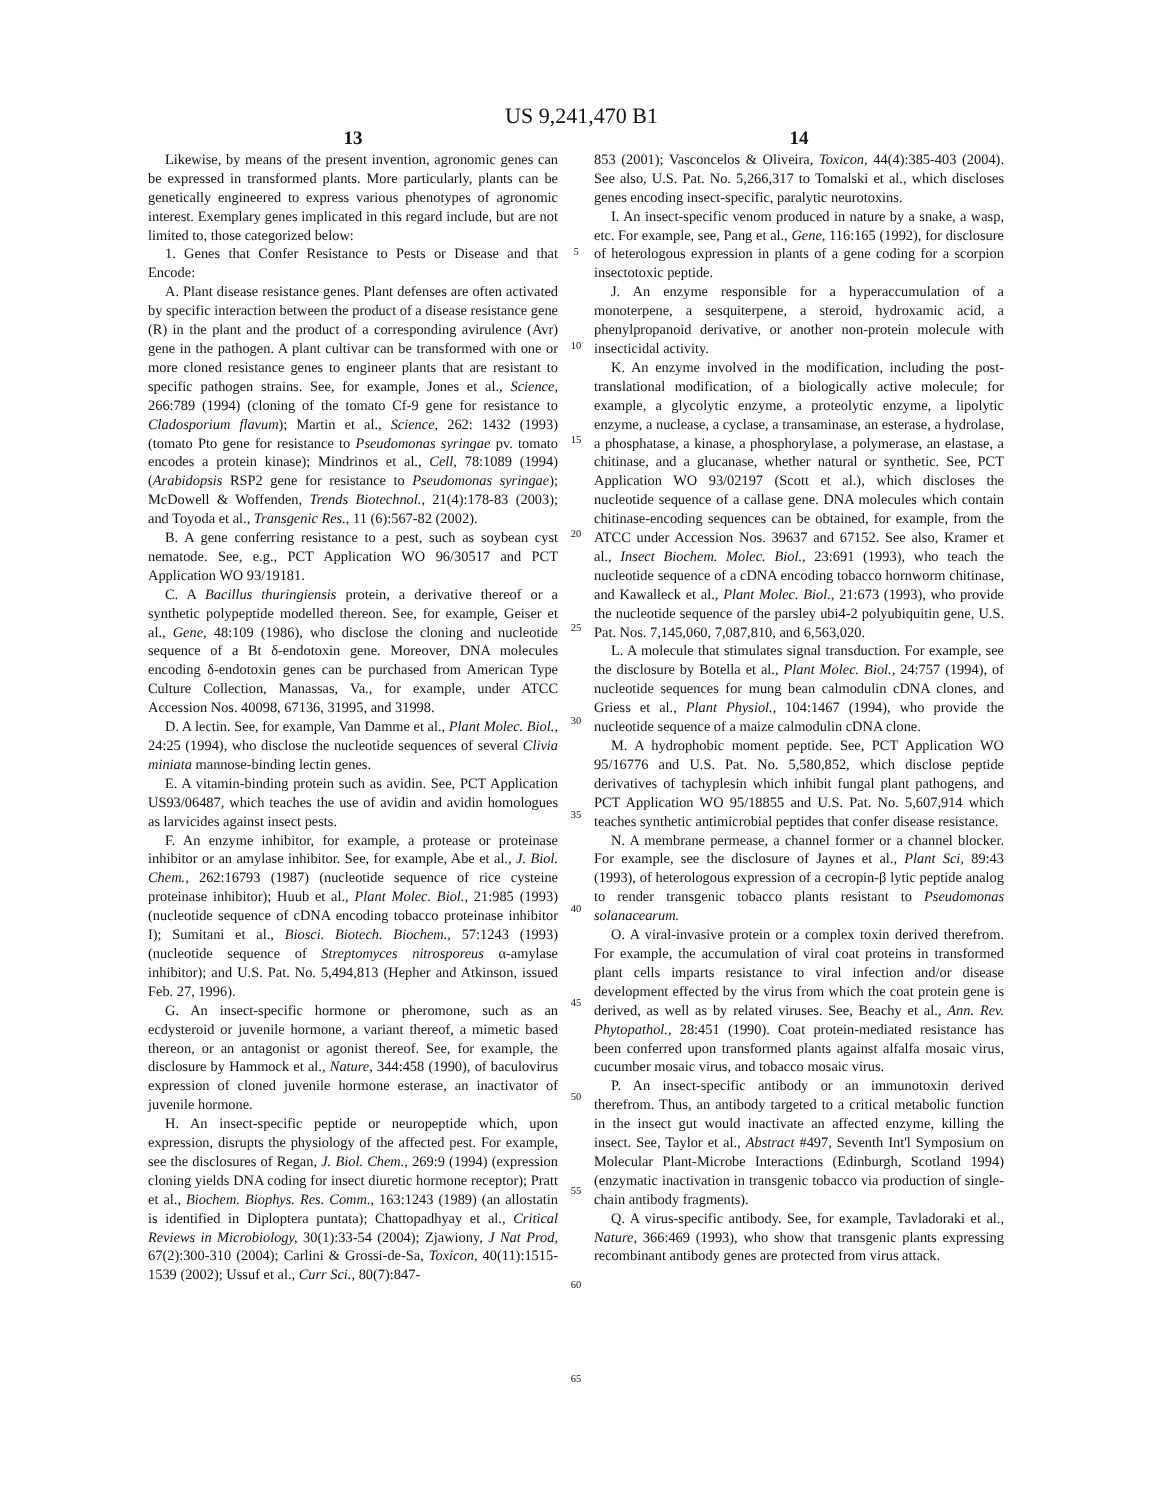US 9,241,470 B1
13
Likewise, by means of the present invention, agronomic genes can be expressed in transformed plants. More particularly, plants can be genetically engineered to express various phenotypes of agronomic interest. Exemplary genes implicated in this regard include, but are not limited to, those categorized below:
1. Genes that Confer Resistance to Pests or Disease and that Encode:
A. Plant disease resistance genes. Plant defenses are often activated by specific interaction between the product of a disease resistance gene (R) in the plant and the product of a corresponding avirulence (Avr) gene in the pathogen. A plant cultivar can be transformed with one or more cloned resistance genes to engineer plants that are resistant to specific pathogen strains. See, for example, Jones et al., Science, 266:789 (1994) (cloning of the tomato Cf-9 gene for resistance to Cladosporium flavum); Martin et al., Science, 262: 1432 (1993) (tomato Pto gene for resistance to Pseudomonas syringae pv. tomato encodes a protein kinase); Mindrinos et al., Cell, 78:1089 (1994) (Arabidopsis RSP2 gene for resistance to Pseudomonas syringae); McDowell & Woffenden, Trends Biotechnol., 21(4):178-83 (2003); and Toyoda et al., Transgenic Res., 11 (6):567-82 (2002).
B. A gene conferring resistance to a pest, such as soybean cyst nematode. See, e.g., PCT Application WO 96/30517 and PCT Application WO 93/19181.
C. A Bacillus thuringiensis protein, a derivative thereof or a synthetic polypeptide modelled thereon. See, for example, Geiser et al., Gene, 48:109 (1986), who disclose the cloning and nucleotide sequence of a Bt δ-endotoxin gene. Moreover, DNA molecules encoding δ-endotoxin genes can be purchased from American Type Culture Collection, Manassas, Va., for example, under ATCC Accession Nos. 40098, 67136, 31995, and 31998.
D. A lectin. See, for example, Van Damme et al., Plant Molec. Biol., 24:25 (1994), who disclose the nucleotide sequences of several Clivia miniata mannose-binding lectin genes.
E. A vitamin-binding protein such as avidin. See, PCT Application US93/06487, which teaches the use of avidin and avidin homologues as larvicides against insect pests.
F. An enzyme inhibitor, for example, a protease or proteinase inhibitor or an amylase inhibitor. See, for example, Abe et al., J. Biol. Chem., 262:16793 (1987) (nucleotide sequence of rice cysteine proteinase inhibitor); Huub et al., Plant Molec. Biol., 21:985 (1993) (nucleotide sequence of cDNA encoding tobacco proteinase inhibitor I); Sumitani et al., Biosci. Biotech. Biochem., 57:1243 (1993) (nucleotide sequence of Streptomyces nitrosporeus α-amylase inhibitor); and U.S. Pat. No. 5,494,813 (Hepher and Atkinson, issued Feb. 27, 1996).
G. An insect-specific hormone or pheromone, such as an ecdysteroid or juvenile hormone, a variant thereof, a mimetic based thereon, or an antagonist or agonist thereof. See, for example, the disclosure by Hammock et al., Nature, 344:458 (1990), of baculovirus expression of cloned juvenile hormone esterase, an inactivator of juvenile hormone.
H. An insect-specific peptide or neuropeptide which, upon expression, disrupts the physiology of the affected pest. For example, see the disclosures of Regan, J. Biol. Chem., 269:9 (1994) (expression cloning yields DNA coding for insect diuretic hormone receptor); Pratt et al., Biochem. Biophys. Res. Comm., 163:1243 (1989) (an allostatin is identified in Diploptera puntata); Chattopadhyay et al., Critical Reviews in Microbiology, 30(1):33-54 (2004); Zjawiony, J Nat Prod, 67(2):300-310 (2004); Carlini & Grossi-de-Sa, Toxicon, 40(11):1515-1539 (2002); Ussuf et al., Curr Sci., 80(7):847-
5
10
15
20
25
30
35
40
45
50
55
60
65
14
853 (2001); Vasconcelos & Oliveira, Toxicon, 44(4):385-403 (2004). See also, U.S. Pat. No. 5,266,317 to Tomalski et al., which discloses genes encoding insect-specific, paralytic neurotoxins.
I. An insect-specific venom produced in nature by a snake, a wasp, etc. For example, see, Pang et al., Gene, 116:165 (1992), for disclosure of heterologous expression in plants of a gene coding for a scorpion insectotoxic peptide.
J. An enzyme responsible for a hyperaccumulation of a monoterpene, a sesquiterpene, a steroid, hydroxamic acid, a phenylpropanoid derivative, or another non-protein molecule with insecticidal activity.
K. An enzyme involved in the modification, including the post-translational modification, of a biologically active molecule; for example, a glycolytic enzyme, a proteolytic enzyme, a lipolytic enzyme, a nuclease, a cyclase, a transaminase, an esterase, a hydrolase, a phosphatase, a kinase, a phosphorylase, a polymerase, an elastase, a chitinase, and a glucanase, whether natural or synthetic. See, PCT Application WO 93/02197 (Scott et al.), which discloses the nucleotide sequence of a callase gene. DNA molecules which contain chitinase-encoding sequences can be obtained, for example, from the ATCC under Accession Nos. 39637 and 67152. See also, Kramer et al., Insect Biochem. Molec. Biol., 23:691 (1993), who teach the nucleotide sequence of a cDNA encoding tobacco hornworm chitinase, and Kawalleck et al., Plant Molec. Biol., 21:673 (1993), who provide the nucleotide sequence of the parsley ubi4-2 polyubiquitin gene, U.S. Pat. Nos. 7,145,060, 7,087,810, and 6,563,020.
L. A molecule that stimulates signal transduction. For example, see the disclosure by Botella et al., Plant Molec. Biol., 24:757 (1994), of nucleotide sequences for mung bean calmodulin cDNA clones, and Griess et al., Plant Physiol., 104:1467 (1994), who provide the nucleotide sequence of a maize calmodulin cDNA clone.
M. A hydrophobic moment peptide. See, PCT Application WO 95/16776 and U.S. Pat. No. 5,580,852, which disclose peptide derivatives of tachyplesin which inhibit fungal plant pathogens, and PCT Application WO 95/18855 and U.S. Pat. No. 5,607,914 which teaches synthetic antimicrobial peptides that confer disease resistance.
N. A membrane permease, a channel former or a channel blocker. For example, see the disclosure of Jaynes et al., Plant Sci, 89:43 (1993), of heterologous expression of a cecropin-β lytic peptide analog to render transgenic tobacco plants resistant to Pseudomonas solanacearum.
O. A viral-invasive protein or a complex toxin derived therefrom. For example, the accumulation of viral coat proteins in transformed plant cells imparts resistance to viral infection and/or disease development effected by the virus from which the coat protein gene is derived, as well as by related viruses. See, Beachy et al., Ann. Rev. Phytopathol., 28:451 (1990). Coat protein-mediated resistance has been conferred upon transformed plants against alfalfa mosaic virus, cucumber mosaic virus, and tobacco mosaic virus.
P. An insect-specific antibody or an immunotoxin derived therefrom. Thus, an antibody targeted to a critical metabolic function in the insect gut would inactivate an affected enzyme, killing the insect. See, Taylor et al., Abstract #497, Seventh Int'l Symposium on Molecular Plant-Microbe Interactions (Edinburgh, Scotland 1994) (enzymatic inactivation in transgenic tobacco via production of single-chain antibody fragments).
Q. A virus-specific antibody. See, for example, Tavladoraki et al., Nature, 366:469 (1993), who show that transgenic plants expressing recombinant antibody genes are protected from virus attack.